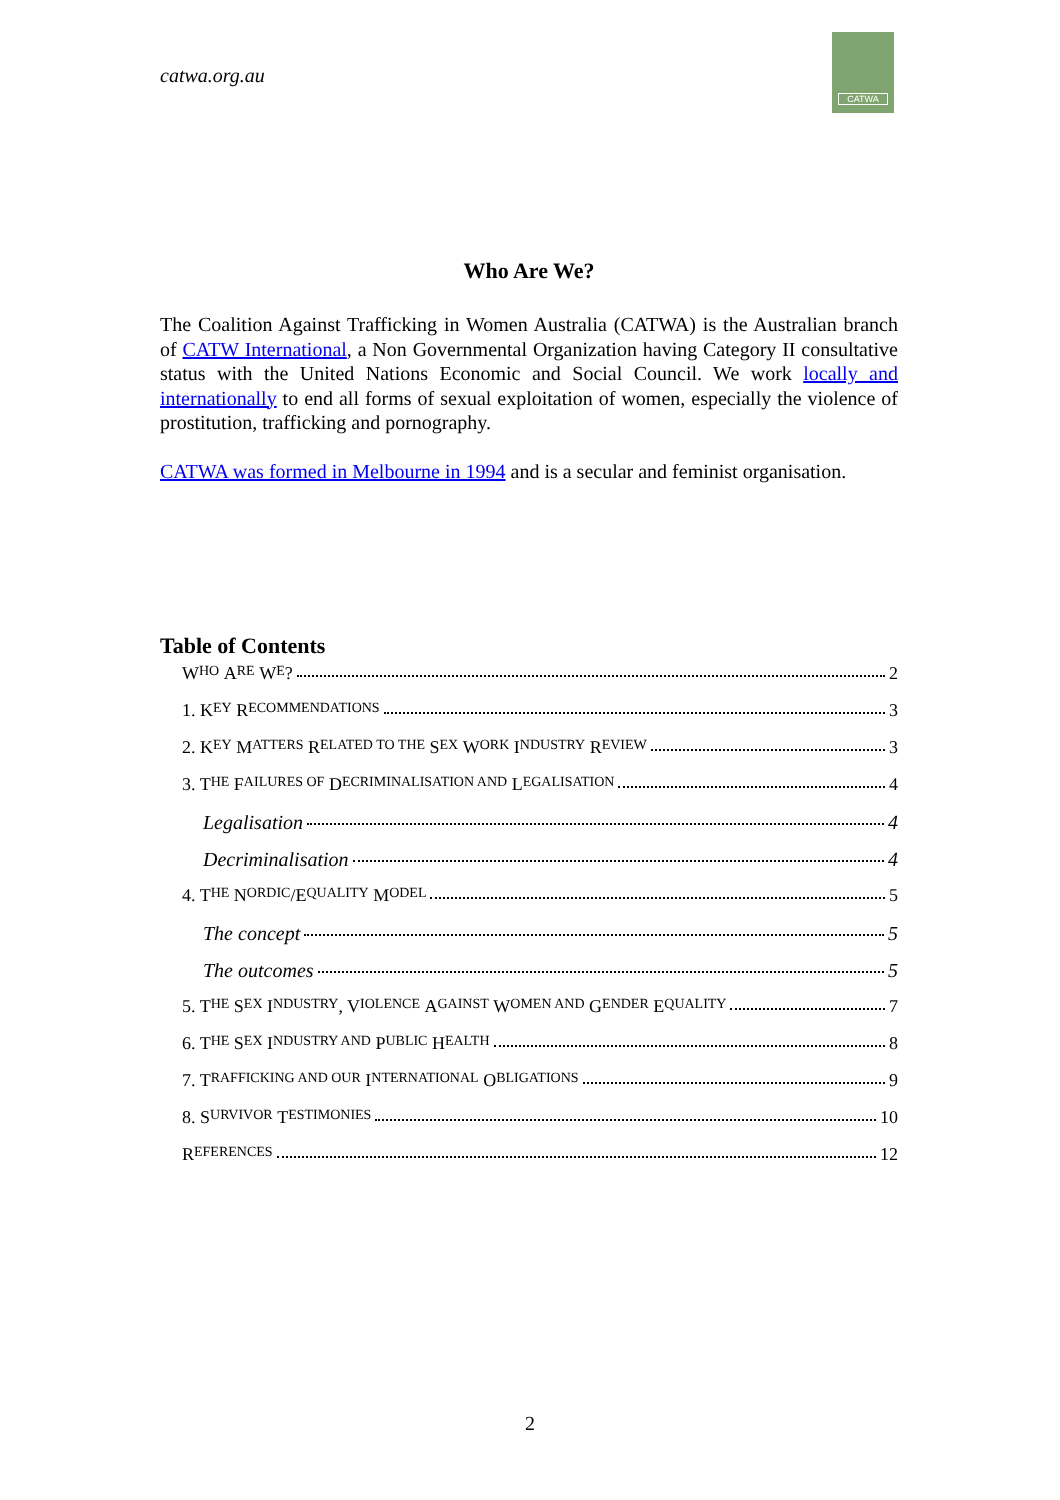catwa.org.au
CATWA
Who Are We?
The Coalition Against Trafficking in Women Australia (CATWA) is the Australian branch of CATW International, a Non Governmental Organization having Category II consultative status with the United Nations Economic and Social Council. We work locally and internationally to end all forms of sexual exploitation of women, especially the violence of prostitution, trafficking and pornography.
CATWA was formed in Melbourne in 1994 and is a secular and feminist organisation.
Table of Contents
W HO A RE W E? 2
1. K EY R ECOMMENDATIONS 3
2. K EY M ATTERS R ELATED TO THE S EX W ORK I NDUSTRY R EVIEW 3
3. T HE F AILURES OF D ECRIMINALISATION AND L EGALISATION 4
Legalisation 4
Decriminalisation 4
4. T HE N ORDIC /E QUALITY M ODEL 5
The concept 5
The outcomes 5
5. T HE S EX I NDUSTRY, V IOLENCE A GAINST W OMEN AND G ENDER E QUALITY 7
6. T HE S EX I NDUSTRY AND P UBLIC H EALTH 8
7. T RAFFICKING AND OUR I NTERNATIONAL O BLIGATIONS 9
8. S URVIVOR T ESTIMONIES 10
R EFERENCES 12
2